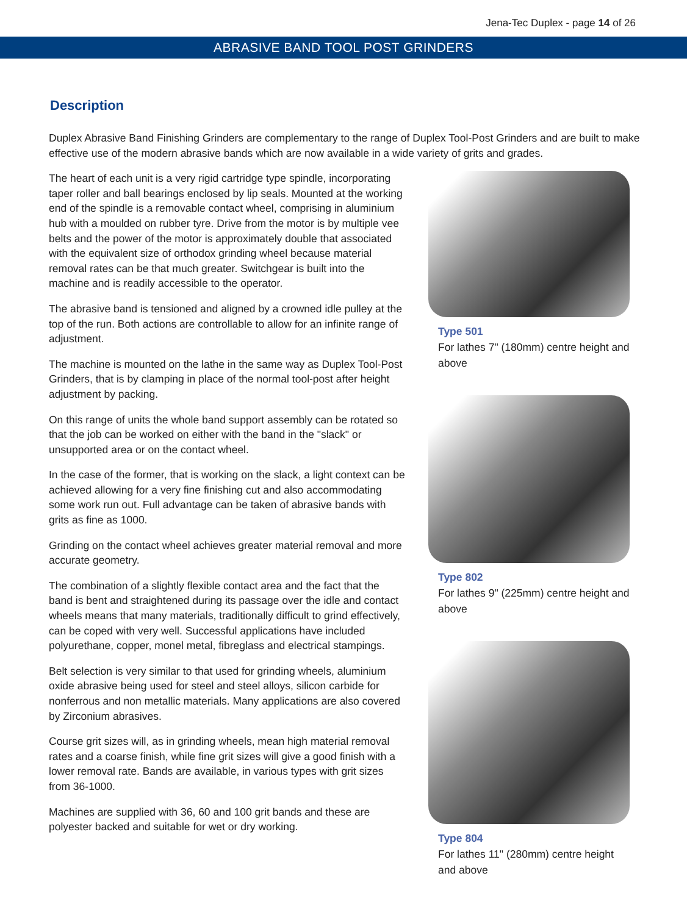Jena-Tec Duplex - page 14 of 26
ABRASIVE BAND TOOL POST GRINDERS
Description
Duplex Abrasive Band Finishing Grinders are complementary to the range of Duplex Tool-Post Grinders and are built to make effective use of the modern abrasive bands which are now available in a wide variety of grits and grades.
The heart of each unit is a very rigid cartridge type spindle, incorporating taper roller and ball bearings enclosed by lip seals. Mounted at the working end of the spindle is a removable contact wheel, comprising in aluminium hub with a moulded on rubber tyre. Drive from the motor is by multiple vee belts and the power of the motor is approximately double that associated with the equivalent size of orthodox grinding wheel because material removal rates can be that much greater. Switchgear is built into the machine and is readily accessible to the operator.
The abrasive band is tensioned and aligned by a crowned idle pulley at the top of the run. Both actions are controllable to allow for an infinite range of adjustment.
The machine is mounted on the lathe in the same way as Duplex Tool-Post Grinders, that is by clamping in place of the normal tool-post after height adjustment by packing.
On this range of units the whole band support assembly can be rotated so that the job can be worked on either with the band in the "slack" or unsupported area or on the contact wheel.
In the case of the former, that is working on the slack, a light context can be achieved allowing for a very fine finishing cut and also accommodating some work run out. Full advantage can be taken of abrasive bands with grits as fine as 1000.
Grinding on the contact wheel achieves greater material removal and more accurate geometry.
The combination of a slightly flexible contact area and the fact that the band is bent and straightened during its passage over the idle and contact wheels means that many materials, traditionally difficult to grind effectively, can be coped with very well. Successful applications have included polyurethane, copper, monel metal, fibreglass and electrical stampings.
Belt selection is very similar to that used for grinding wheels, aluminium oxide abrasive being used for steel and steel alloys, silicon carbide for nonferrous and non metallic materials. Many applications are also covered by Zirconium abrasives.
Course grit sizes will, as in grinding wheels, mean high material removal rates and a coarse finish, while fine grit sizes will give a good finish with a lower removal rate. Bands are available, in various types with grit sizes from 36-1000.
Machines are supplied with 36, 60 and 100 grit bands and these are polyester backed and suitable for wet or dry working.
Type 501
For lathes 7" (180mm) centre height and above
Type 802
For lathes 9" (225mm) centre height and above
Type 804
For lathes 11" (280mm) centre height and above